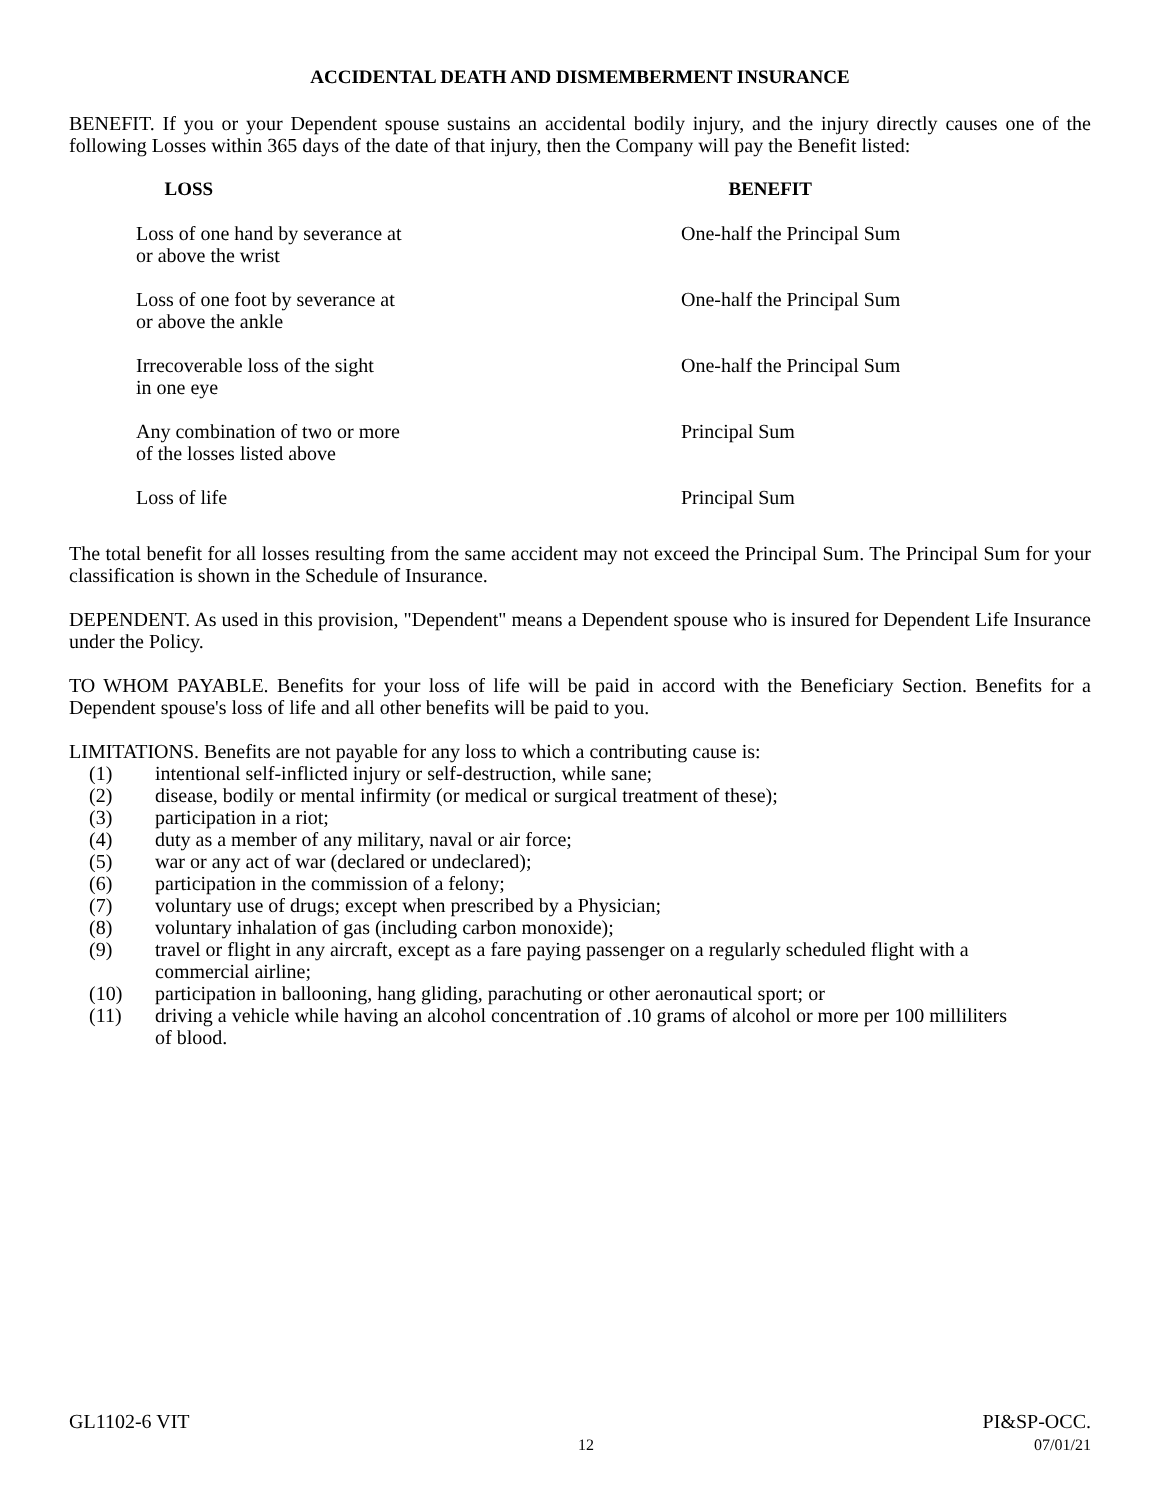ACCIDENTAL DEATH AND DISMEMBERMENT INSURANCE
BENEFIT. If you or your Dependent spouse sustains an accidental bodily injury, and the injury directly causes one of the following Losses within 365 days of the date of that injury, then the Company will pay the Benefit listed:
| LOSS | BENEFIT |
| --- | --- |
| Loss of one hand by severance at or above the wrist | One-half the Principal Sum |
| Loss of one foot by severance at or above the ankle | One-half the Principal Sum |
| Irrecoverable loss of the sight in one eye | One-half the Principal Sum |
| Any combination of two or more of the losses listed above | Principal Sum |
| Loss of life | Principal Sum |
The total benefit for all losses resulting from the same accident may not exceed the Principal Sum. The Principal Sum for your classification is shown in the Schedule of Insurance.
DEPENDENT. As used in this provision, "Dependent" means a Dependent spouse who is insured for Dependent Life Insurance under the Policy.
TO WHOM PAYABLE. Benefits for your loss of life will be paid in accord with the Beneficiary Section. Benefits for a Dependent spouse's loss of life and all other benefits will be paid to you.
LIMITATIONS. Benefits are not payable for any loss to which a contributing cause is:
(1) intentional self-inflicted injury or self-destruction, while sane;
(2) disease, bodily or mental infirmity (or medical or surgical treatment of these);
(3) participation in a riot;
(4) duty as a member of any military, naval or air force;
(5) war or any act of war (declared or undeclared);
(6) participation in the commission of a felony;
(7) voluntary use of drugs; except when prescribed by a Physician;
(8) voluntary inhalation of gas (including carbon monoxide);
(9) travel or flight in any aircraft, except as a fare paying passenger on a regularly scheduled flight with a commercial airline;
(10) participation in ballooning, hang gliding, parachuting or other aeronautical sport; or
(11) driving a vehicle while having an alcohol concentration of .10 grams of alcohol or more per 100 milliliters of blood.
GL1102-6 VIT
12
PI&SP-OCC.
07/01/21